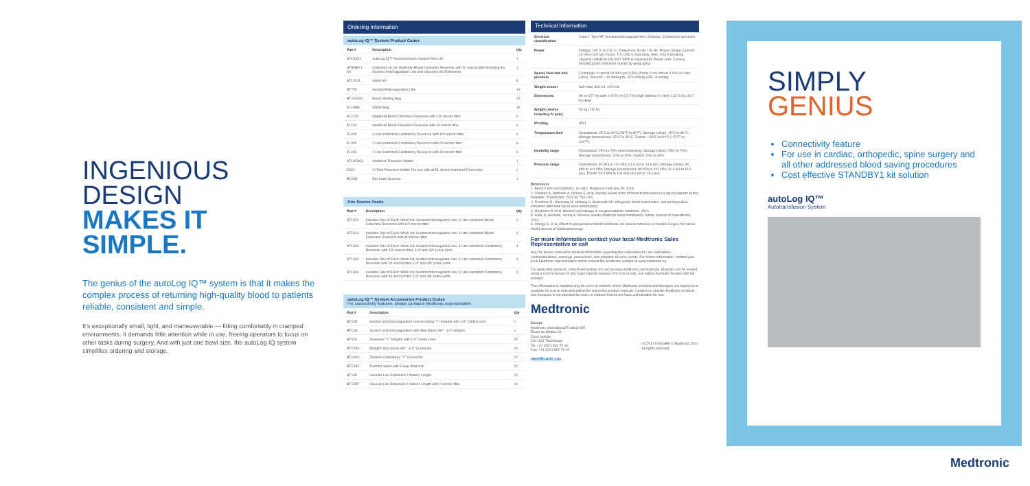INGENIOUS
DESIGN
MAKES IT
SIMPLE.
The genius of the autoLog IQ™ system is that it makes the complex process of returning high-quality blood to patients reliable, consistent and simple.
It's exceptionally small, light, and maneuverable — fitting comfortably in cramped environments. It demands little attention while in use, freeing operators to focus on other tasks during surgery. And with just one bowl size, the autoLog IQ system simplifies ordering and storage.
Ordering Information
autoLog IQ™ System Product Codes
| Part # | Description | Qty |
| --- | --- | --- |
| ATLGIQ1 | autoLog IQ™ Autotransfusion System-Non US | 1 |
| STANBY1 Kit | Collection kit (4L Hardshell Blood Collection Reservoir with 40 micron filter including the Suction/ Anticoagulation Line and Vacuum Line Extension) | 1 |
| ATL2001 | Wash Kit | 6 |
| BT725 | Suction/Anticoagulation Line | 10 |
| BT1000SC | Blood Holding Bag | 24 |
| ELLWB1 | Waste Bag | 10 |
| EL2120 | Hardshell Blood Collection Reservoir with 120 micron filter | 6 |
| EL240 | Hardshell Blood Collection Reservoir with 40 micron filter | 6 |
| EL400 | 4 Liter Hardshell Cardiotomy Reservoir with 120 micron filter | 6 |
| EL402 | 4 Liter Hardshell Cardiotomy Reservoir with 20 micron filter | 6 |
| EL404 | 4 Liter Hardshell Cardiotomy Reservoir with 40 micron filter | 6 |
| ATLHRHQ | Hardshell Reservoir Holder | 1 |
| E302 | IV Pole Reservoir Holder For use with all EL Series Hardshell Reservoirs | 1 |
| BCSIQ | Bar Code Scanner | 1 |
One Source Packs
| Part # | Description | Qty |
| --- | --- | --- |
| ATLS21 | Includes One of Each: Wash Kit; Suction/Anticoagulant Line; 4 Liter Hardshell Blood Collection Reservoir with 120 micron filter | 4 |
| ATLS24 | Includes One of Each: Wash Kit; Suction/Anticoagulant Line; 4 Liter Hardshell Blood Collection Reservoir with 40 micron filter | 4 |
| ATLS00 | Includes One of Each: Wash Kit; Suction/Anticoagulant Line; 4 Liter Hardshell Cardiotomy Reservoir with 120 micron filter; 1/4" and 3/8" prime ports | 4 |
| ATLS02 | Includes One of Each: Wash Kit; Suction/Anticoagulant Line; 4 Liter Hardshell Cardiotomy Reservoir with 20 micron filter; 1/4" and 3/8" prime ports | 4 |
| ATLS04 | Includes One of Each: Wash Kit; Suction/Anticoagulant Line; 4 Liter Hardshell Cardiotomy Reservoir with 40 micron filter; 1/4" and 3/8" prime ports | 4 |
autoLog IQ™ System Accessories Product Codes
For connectivity features, please contact a Medtronic representative.
| Part # | Description | Qty |
| --- | --- | --- |
| BTC93 | Suction and Anticoagulation Line including "Y" Adaptor with 1/4" Outlet Lines | 1 |
| BTC96 | Suction and Anticoagulation with Step-down 3/8" - 1/4" Adaptor | 1 |
| BT926 | Reservoir "Y" Adaptor with 1/4" Outlet Lines | 20 |
| BTC946 | Straight Step-down 3/8" - 1/4" Connector | 20 |
| BTC920 | Tandem Cardiotomy "Y" Connector | 20 |
| BTC945 | Transfer Spike with 3-way Stopcock | 20 |
| BT135 | Vacuum Line Extension 2 meters Length | 10 |
| BT135F | Vacuum Line Extension 2 meters Length with 2-micron filter | 10 |
Technical Information
| Electrical classification | Class I, Type BF (suction/anticoagulant line); Ordinary, Continuous operation |
| Power | Voltage: 100 V- to 240 V-; Frequency: 50 Hz / 60 Hz; Phase: Single; Current: 10 VA to 625 VA; Fuses: T A / 250 V slow blow, 5AG, 20G A breaking capacity (Littelfuse 0313007.MXP or equivalent); Power cord: 3 prong hospital grade connector (varies by geography) |
| Speed, flow rate and pressure | Centrifuge: 0 rpm to 10 000 rpm (±5%); Pump: 0 mL/min to 1 000 mL/min (±5%); Vacuum: −10 mmHg to −370 mmHg ±5% +8 mmHg |
| Weight sensor | Self-start: 800 mL ±200 mL |
| Dimensions | 69 cm (27 in) wide x 80.5 cm (31.7 in) high (without IV pole) x 42.5 cm (16.7 in) deep |
| Weight (device including IV pole) | 50 kg (110 lb) |
| IP rating | IPX1 |
| Temperature limit | Operational: 15°C to 30°C (59°F to 86°F); Storage (clinic): 15°C to 30°C; Storage (warehouse): 15°C to 30°C; Transit: −30°C to 60°C (−22°F to 140°F) |
| Humidity range | Operational: 25% to 70% noncondensing; Storage (clinic): 25% to 70%; Storage (warehouse): 10% to 90%; Transit: 10% to 90% |
| Pressure range | Operational: 80 kPa to 101 kPa (11.6 psi to 14.6 psi); Storage (clinic): 80 kPa to 101 kPa; Storage (warehouse): 80 kPa to 101 kPa (11.6 psi to 14.6 psi); Transit: 59.5 kPa to 106 kPa (8.6 psi to 15.3 psi) |
References
1. Blood Facts and Statistics. In: ARC. Retrieved February 15, 2018.
2. Shander A, Hofmann A, Ozawa S, et al. Activity-based costs of blood transfusions in surgical patients at four hospitals. Transfusion. 2010;50:753–765.
3. Friedman R, Homering M, Holberg G, Berkowitz SD. Allogeneic blood transfusions and postoperative infections after total hip or knee arthroplasty.
4. Meybohm P, et al. Washed cell salvage in surgical patients. Medicine. 2016.
5. Sahu S, Hemlata, Verma A. Adverse events related to blood transfusion. Indian Journal of Anaesthesia. 2014.
6. Dionigi G, et al. Effect of perioperative blood transfusion on clinical outcomes in hepatic surgery for cancer. World Journal of Gastroenterology.
For more information contact your local Medtronic Sales Representative or call
See the device manual for detailed information regarding the instructions for use, indications, contraindications, warnings, precautions, and potential adverse events. For further information, contact your local Medtronic representative and/or consult the Medtronic website at www.medtronic.eu.
For applicable products, consult instructions for use on www.medtronic.com/manuals. Manuals can be viewed using a current version of any major internet browser. For best results, use Adobe Acrobat® Reader with the browser.
This information is intended only for users in markets where Medtronic products and therapies are approved or available for use as indicated within the respective product manuals. Content on specific Medtronic products and therapies is not intended for users in markets that do not have authorization for use.
Medtronic
Europe
Medtronic International Trading Sàrl.
Route du Molliau 31
Case postale
CH-1131 Tolochenaz
Tel: +41 (0)21 802 70 00
Fax: +41 (0)21 802 79 00
UC201711502aEE © Medtronic 2021.
All rights reserved.
medtronic.eu
SIMPLY
GENIUS
Connectivity feature
For use in cardiac, orthopedic, spine surgery and all other addressed blood saving procedures
Cost effective STANDBY1 kit solution
autoLog IQ™
Autotransfusion System
Medtronic